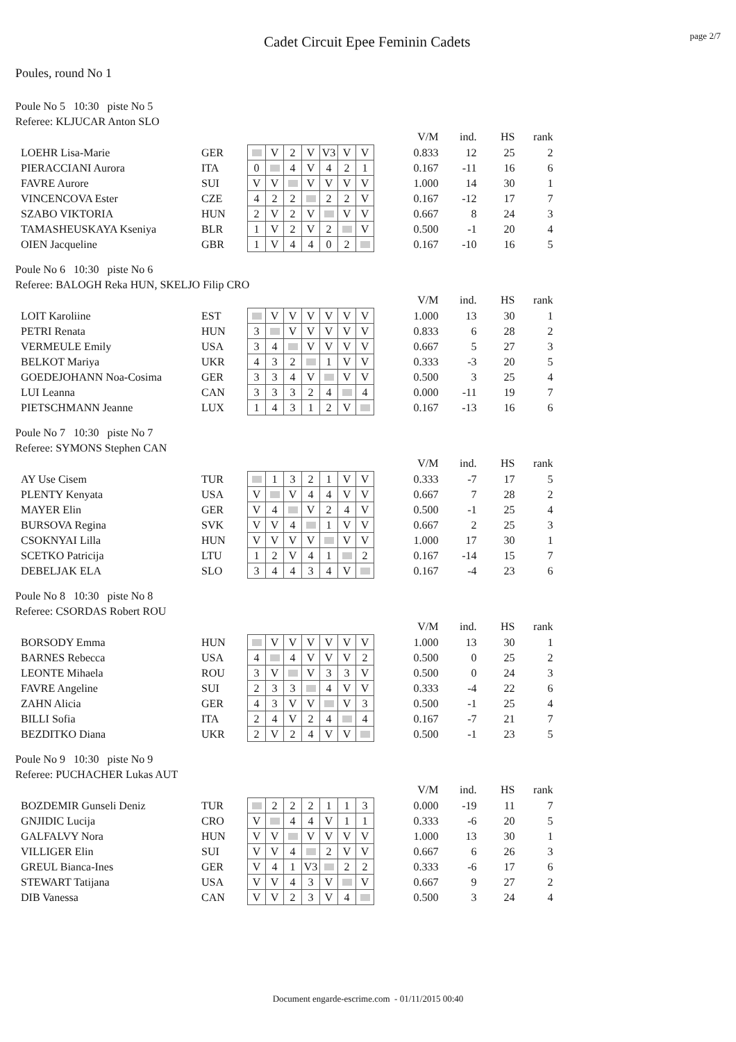Cadet Circuit Epee Feminin Cadets
page 2/7
Poules, round No 1
Poule No 5 10:30 piste No 5
Referee: KLJUCAR Anton SLO
| | | | | | | | | | | V/M | ind. | HS | rank |
| --- | --- | --- | --- | --- | --- | --- | --- | --- | --- | --- | --- | --- | --- |
| LOEHR Lisa-Marie | GER | | V | 2 | V | V3 | V | V | | 0.833 | 12 | 25 | 2 |
| PIERACCIANI Aurora | ITA | 0 | | 4 | V | 4 | 2 | 1 | | 0.167 | -11 | 16 | 6 |
| FAVRE Aurore | SUI | V | V | | V | V | V | V | | 1.000 | 14 | 30 | 1 |
| VINCENCOVA Ester | CZE | 4 | 2 | 2 | | 2 | 2 | V | | 0.167 | -12 | 17 | 7 |
| SZABO VIKTORIA | HUN | 2 | V | 2 | V | | V | V | | 0.667 | 8 | 24 | 3 |
| TAMASHEUSKAYA Kseniya | BLR | 1 | V | 2 | V | 2 | | V | | 0.500 | -1 | 20 | 4 |
| OIEN Jacqueline | GBR | 1 | V | 4 | 4 | 0 | 2 | | | 0.167 | -10 | 16 | 5 |
Poule No 6 10:30 piste No 6
Referee: BALOGH Reka HUN, SKELJO Filip CRO
| | | | | | | | | | | V/M | ind. | HS | rank |
| --- | --- | --- | --- | --- | --- | --- | --- | --- | --- | --- | --- | --- | --- |
| LOIT Karoliine | EST | | V | V | V | V | V | V | | 1.000 | 13 | 30 | 1 |
| PETRI Renata | HUN | 3 | | V | V | V | V | V | | 0.833 | 6 | 28 | 2 |
| VERMEULE Emily | USA | 3 | 4 | | V | V | V | V | | 0.667 | 5 | 27 | 3 |
| BELKOT Mariya | UKR | 4 | 3 | 2 | | 1 | V | V | | 0.333 | -3 | 20 | 5 |
| GOEDEJOHANN Noa-Cosima | GER | 3 | 3 | 4 | V | | V | V | | 0.500 | 3 | 25 | 4 |
| LUI Leanna | CAN | 3 | 3 | 3 | 2 | 4 | | 4 | | 0.000 | -11 | 19 | 7 |
| PIETSCHMANN Jeanne | LUX | 1 | 4 | 3 | 1 | 2 | V | | | 0.167 | -13 | 16 | 6 |
Poule No 7 10:30 piste No 7
Referee: SYMONS Stephen CAN
| | | | | | | | | | | V/M | ind. | HS | rank |
| --- | --- | --- | --- | --- | --- | --- | --- | --- | --- | --- | --- | --- | --- |
| AY Use Cisem | TUR | | 1 | 3 | 2 | 1 | V | V | | 0.333 | -7 | 17 | 5 |
| PLENTY Kenyata | USA | V | | V | 4 | 4 | V | V | | 0.667 | 7 | 28 | 2 |
| MAYER Elin | GER | V | 4 | | V | 2 | 4 | V | | 0.500 | -1 | 25 | 4 |
| BURSOVA Regina | SVK | V | V | 4 | | 1 | V | V | | 0.667 | 2 | 25 | 3 |
| CSOKNYAI Lilla | HUN | V | V | V | V | | V | V | | 1.000 | 17 | 30 | 1 |
| SCETKO Patricija | LTU | 1 | 2 | V | 4 | 1 | | 2 | | 0.167 | -14 | 15 | 7 |
| DEBELJAK ELA | SLO | 3 | 4 | 4 | 3 | 4 | V | | | 0.167 | -4 | 23 | 6 |
Poule No 8 10:30 piste No 8
Referee: CSORDAS Robert ROU
| | | | | | | | | | | V/M | ind. | HS | rank |
| --- | --- | --- | --- | --- | --- | --- | --- | --- | --- | --- | --- | --- | --- |
| BORSODY Emma | HUN | | V | V | V | V | V | V | | 1.000 | 13 | 30 | 1 |
| BARNES Rebecca | USA | 4 | | 4 | V | V | V | 2 | | 0.500 | 0 | 25 | 2 |
| LEONTE Mihaela | ROU | 3 | V | | V | 3 | 3 | V | | 0.500 | 0 | 24 | 3 |
| FAVRE Angeline | SUI | 2 | 3 | 3 | | 4 | V | V | | 0.333 | -4 | 22 | 6 |
| ZAHN Alicia | GER | 4 | 3 | V | V | | V | 3 | | 0.500 | -1 | 25 | 4 |
| BILLI Sofia | ITA | 2 | 4 | V | 2 | 4 | | 4 | | 0.167 | -7 | 21 | 7 |
| BEZDITKO Diana | UKR | 2 | V | 2 | 4 | V | V | | | 0.500 | -1 | 23 | 5 |
Poule No 9 10:30 piste No 9
Referee: PUCHACHER Lukas AUT
| | | | | | | | | | | V/M | ind. | HS | rank |
| --- | --- | --- | --- | --- | --- | --- | --- | --- | --- | --- | --- | --- | --- |
| BOZDEMIR Gunseli Deniz | TUR | | 2 | 2 | 2 | 1 | 1 | 3 | | 0.000 | -19 | 11 | 7 |
| GNJIDIC Lucija | CRO | V | | 4 | 4 | V | 1 | 1 | | 0.333 | -6 | 20 | 5 |
| GALFALVY Nora | HUN | V | V | | V | V | V | V | | 1.000 | 13 | 30 | 1 |
| VILLIGER Elin | SUI | V | V | 4 | | 2 | V | V | | 0.667 | 6 | 26 | 3 |
| GREUL Bianca-Ines | GER | V | 4 | 1 | V3 | | 2 | 2 | | 0.333 | -6 | 17 | 6 |
| STEWART Tatijana | USA | V | V | 4 | 3 | V | | V | | 0.667 | 9 | 27 | 2 |
| DIB Vanessa | CAN | V | V | 2 | 3 | V | 4 | | | 0.500 | 3 | 24 | 4 |
Document engarde-escrime.com - 01/11/2015 00:40